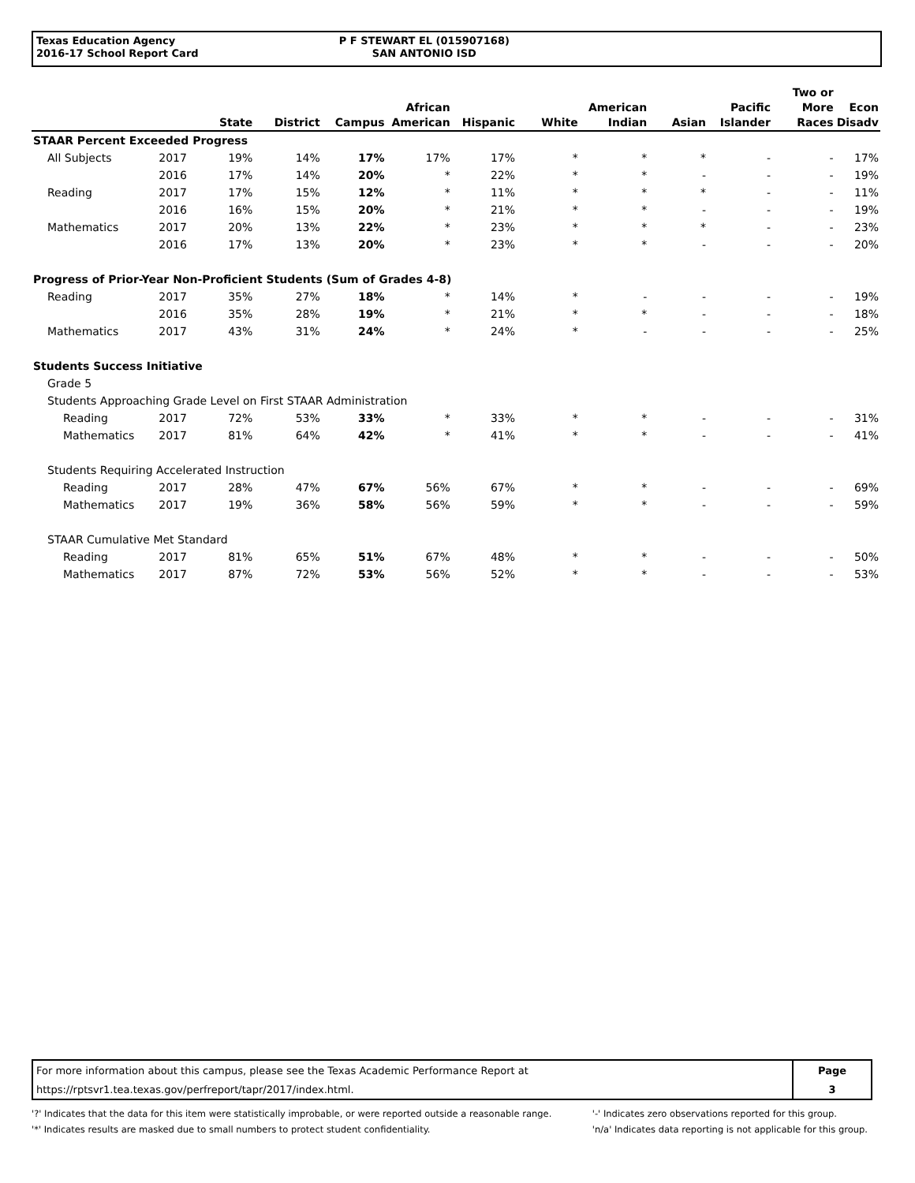Texas Education Agency
2016-17 School Report Card
P F STEWART EL (015907168)
SAN ANTONIO ISD
| | | State | District | Campus | African American | Hispanic | White | American Indian | Asian | Pacific Islander | Two or More Races | Econ Disadv |
| --- | --- | --- | --- | --- | --- | --- | --- | --- | --- | --- | --- | --- |
| STAAR Percent Exceeded Progress | | | | | | | | | | | | |
| All Subjects | 2017 | 19% | 14% | 17% | 17% | 17% | * | * | * | - | - | 17% |
| | 2016 | 17% | 14% | 20% | * | 22% | * | * | - | - | - | 19% |
| Reading | 2017 | 17% | 15% | 12% | * | 11% | * | * | * | - | - | 11% |
| | 2016 | 16% | 15% | 20% | * | 21% | * | * | - | - | - | 19% |
| Mathematics | 2017 | 20% | 13% | 22% | * | 23% | * | * | * | - | - | 23% |
| | 2016 | 17% | 13% | 20% | * | 23% | * | * | - | - | - | 20% |
| Progress of Prior-Year Non-Proficient Students (Sum of Grades 4-8) | | | | | | | | | | | | |
| Reading | 2017 | 35% | 27% | 18% | * | 14% | * | - | - | - | - | 19% |
| | 2016 | 35% | 28% | 19% | * | 21% | * | * | - | - | - | 18% |
| Mathematics | 2017 | 43% | 31% | 24% | * | 24% | * | - | - | - | - | 25% |
| Students Success Initiative | | | | | | | | | | | | |
| Grade 5 | | | | | | | | | | | | |
| Students Approaching Grade Level on First STAAR Administration | | | | | | | | | | | | |
| Reading | 2017 | 72% | 53% | 33% | * | 33% | * | * | - | - | - | 31% |
| Mathematics | 2017 | 81% | 64% | 42% | * | 41% | * | * | - | - | - | 41% |
| Students Requiring Accelerated Instruction | | | | | | | | | | | | |
| Reading | 2017 | 28% | 47% | 67% | 56% | 67% | * | * | - | - | - | 69% |
| Mathematics | 2017 | 19% | 36% | 58% | 56% | 59% | * | * | - | - | - | 59% |
| STAAR Cumulative Met Standard | | | | | | | | | | | | |
| Reading | 2017 | 81% | 65% | 51% | 67% | 48% | * | * | - | - | - | 50% |
| Mathematics | 2017 | 87% | 72% | 53% | 56% | 52% | * | * | - | - | - | 53% |
| For more information about this campus, please see the Texas Academic Performance Report at | Page |
| https://rptsvr1.tea.texas.gov/perfreport/tapr/2017/index.html. | 3 |
'?' Indicates that the data for this item were statistically improbable, or were reported outside a reasonable range.
'*' Indicates results are masked due to small numbers to protect student confidentiality.
'-' Indicates zero observations reported for this group.
'n/a' Indicates data reporting is not applicable for this group.